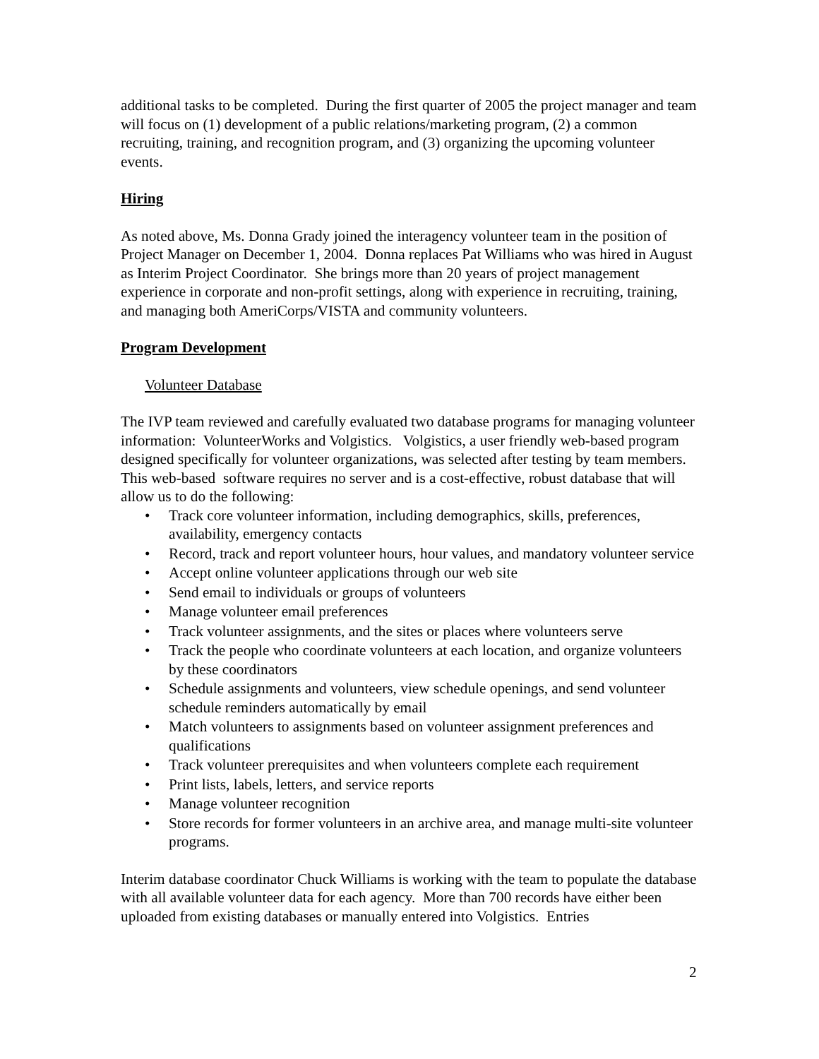additional tasks to be completed. During the first quarter of 2005 the project manager and team will focus on (1) development of a public relations/marketing program, (2) a common recruiting, training, and recognition program, and (3) organizing the upcoming volunteer events.
Hiring
As noted above, Ms. Donna Grady joined the interagency volunteer team in the position of Project Manager on December 1, 2004. Donna replaces Pat Williams who was hired in August as Interim Project Coordinator. She brings more than 20 years of project management experience in corporate and non-profit settings, along with experience in recruiting, training, and managing both AmeriCorps/VISTA and community volunteers.
Program Development
Volunteer Database
The IVP team reviewed and carefully evaluated two database programs for managing volunteer information: VolunteerWorks and Volgistics. Volgistics, a user friendly web-based program designed specifically for volunteer organizations, was selected after testing by team members. This web-based software requires no server and is a cost-effective, robust database that will allow us to do the following:
• Track core volunteer information, including demographics, skills, preferences, availability, emergency contacts
• Record, track and report volunteer hours, hour values, and mandatory volunteer service
• Accept online volunteer applications through our web site
• Send email to individuals or groups of volunteers
• Manage volunteer email preferences
• Track volunteer assignments, and the sites or places where volunteers serve
• Track the people who coordinate volunteers at each location, and organize volunteers by these coordinators
• Schedule assignments and volunteers, view schedule openings, and send volunteer schedule reminders automatically by email
• Match volunteers to assignments based on volunteer assignment preferences and qualifications
• Track volunteer prerequisites and when volunteers complete each requirement
• Print lists, labels, letters, and service reports
• Manage volunteer recognition
• Store records for former volunteers in an archive area, and manage multi-site volunteer programs.
Interim database coordinator Chuck Williams is working with the team to populate the database with all available volunteer data for each agency. More than 700 records have either been uploaded from existing databases or manually entered into Volgistics. Entries
2